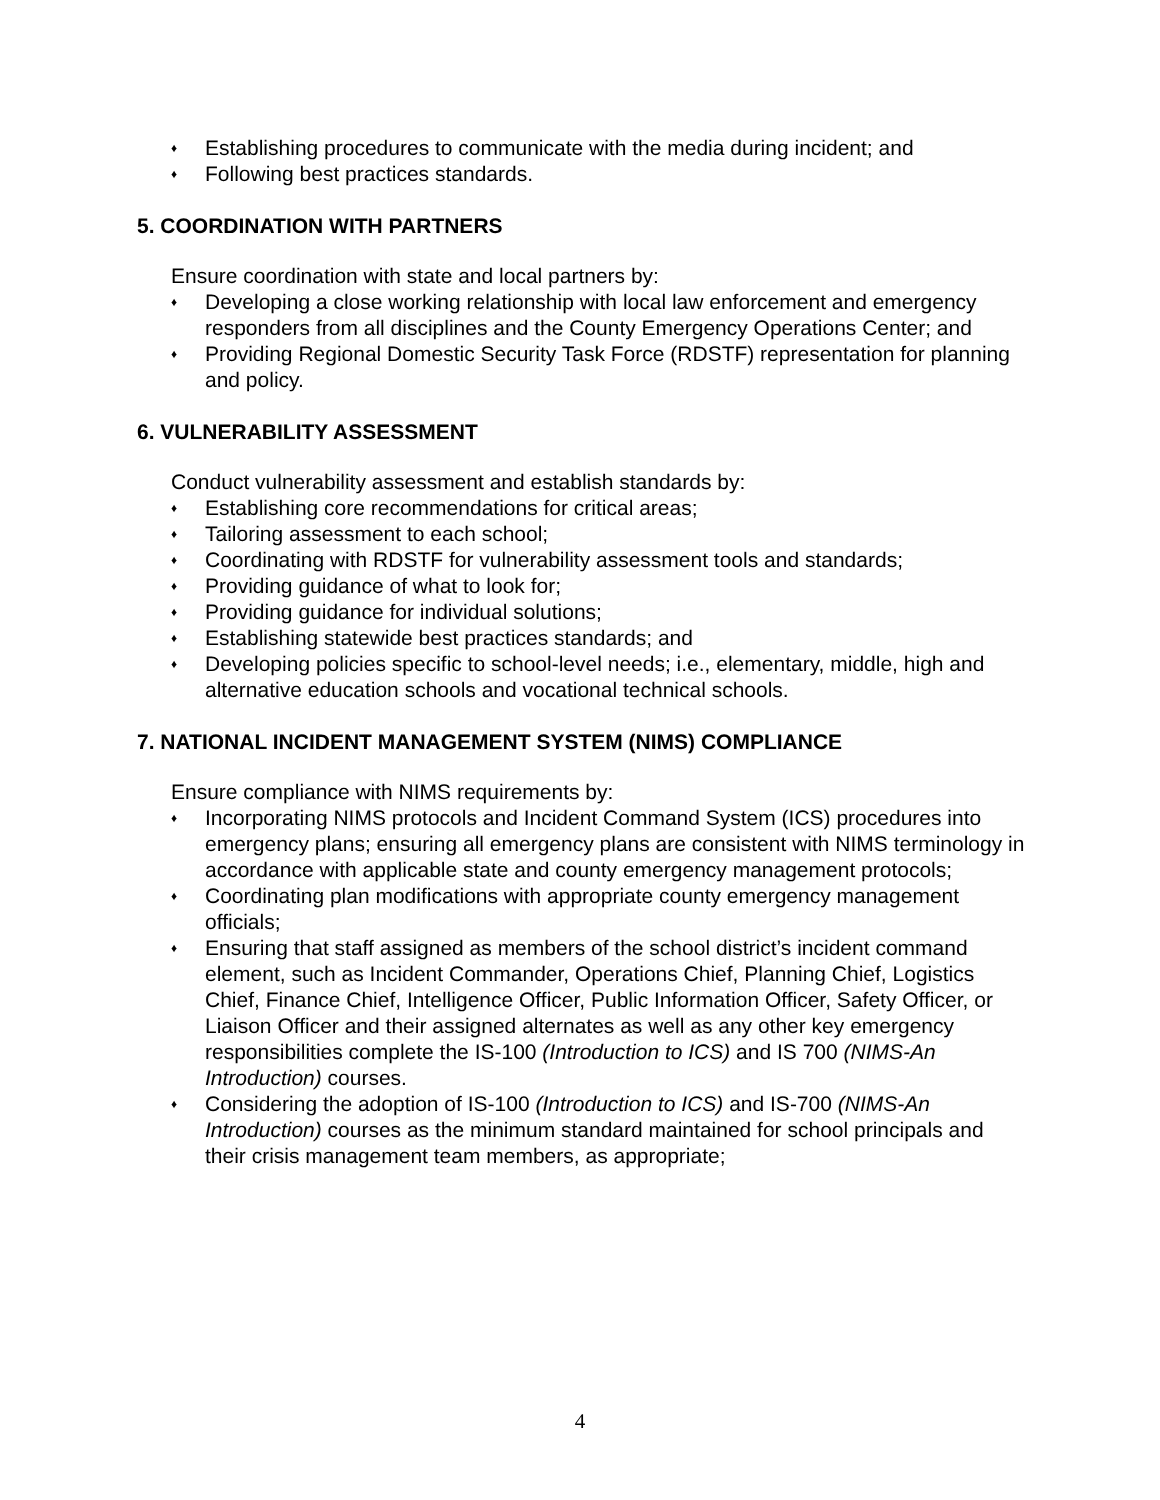♦ Establishing procedures to communicate with the media during incident; and
♦ Following best practices standards.
5. COORDINATION WITH PARTNERS
Ensure coordination with state and local partners by:
♦ Developing a close working relationship with local law enforcement and emergency responders from all disciplines and the County Emergency Operations Center; and
♦ Providing Regional Domestic Security Task Force (RDSTF) representation for planning and policy.
6. VULNERABILITY ASSESSMENT
Conduct vulnerability assessment and establish standards by:
♦ Establishing core recommendations for critical areas;
♦ Tailoring assessment to each school;
♦ Coordinating with RDSTF for vulnerability assessment tools and standards;
♦ Providing guidance of what to look for;
♦ Providing guidance for individual solutions;
♦ Establishing statewide best practices standards; and
♦ Developing policies specific to school-level needs; i.e., elementary, middle, high and alternative education schools and vocational technical schools.
7. NATIONAL INCIDENT MANAGEMENT SYSTEM (NIMS) COMPLIANCE
Ensure compliance with NIMS requirements by:
♦ Incorporating NIMS protocols and Incident Command System (ICS) procedures into emergency plans; ensuring all emergency plans are consistent with NIMS terminology in accordance with applicable state and county emergency management protocols;
♦ Coordinating plan modifications with appropriate county emergency management officials;
♦ Ensuring that staff assigned as members of the school district’s incident command element, such as Incident Commander, Operations Chief, Planning Chief, Logistics Chief, Finance Chief, Intelligence Officer, Public Information Officer, Safety Officer, or Liaison Officer and their assigned alternates as well as any other key emergency responsibilities complete the IS-100 (Introduction to ICS) and IS 700 (NIMS-An Introduction) courses.
♦ Considering the adoption of IS-100 (Introduction to ICS) and IS-700 (NIMS-An Introduction) courses as the minimum standard maintained for school principals and their crisis management team members, as appropriate;
4